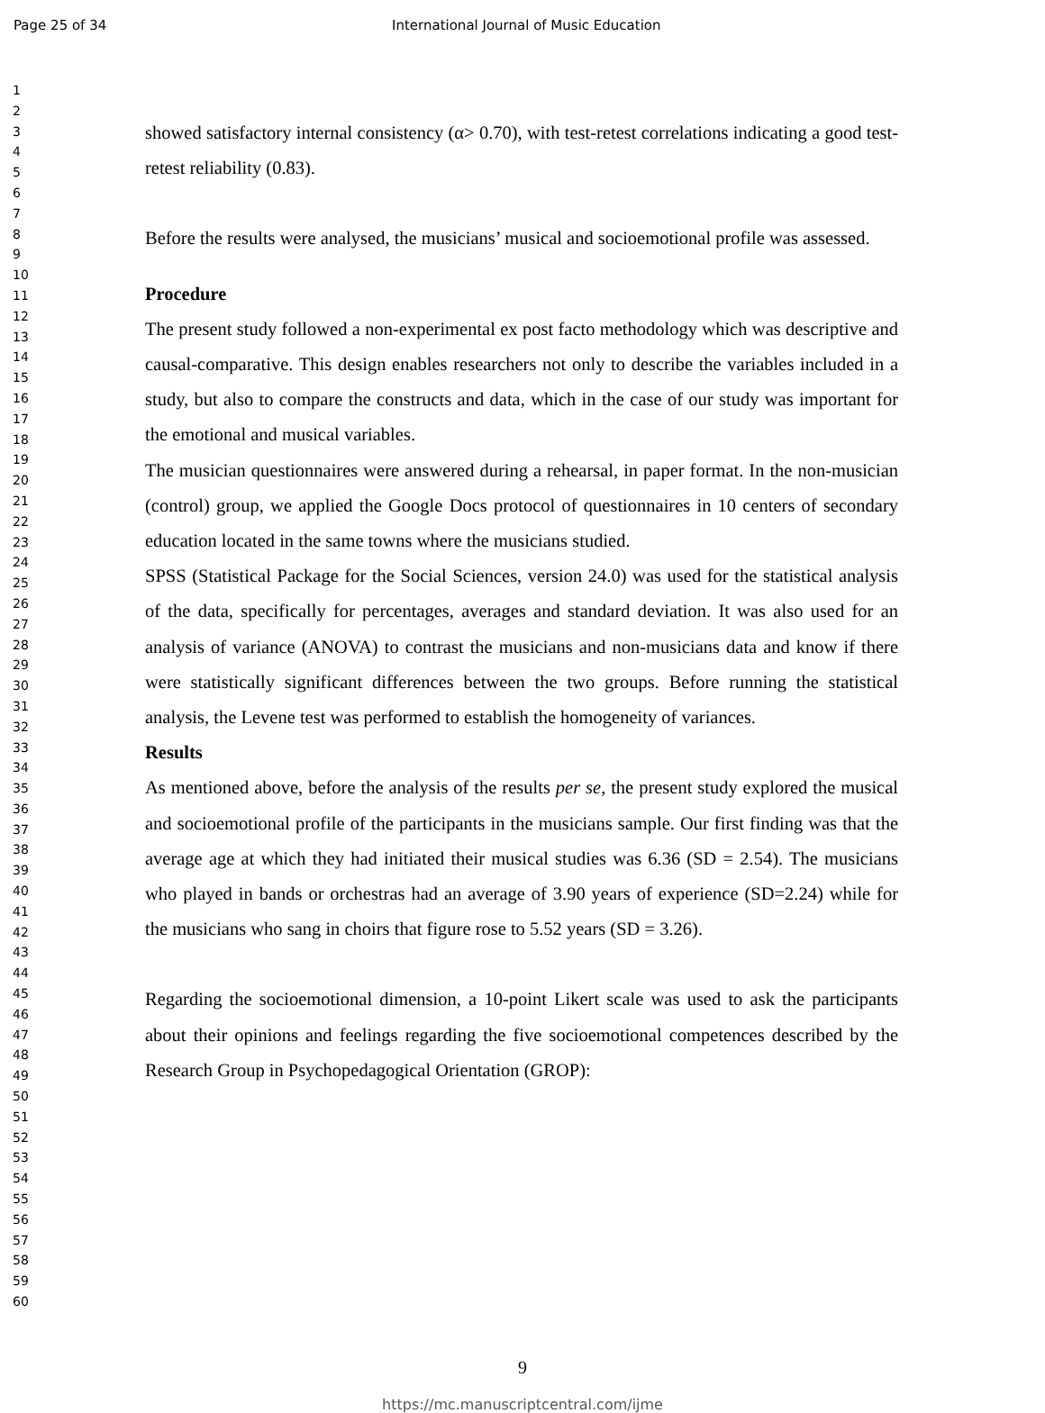Page 25 of 34
International Journal of Music Education
1
2
3
4
5
6
7
8
9
10
11
12
13
14
15
16
17
18
19
20
21
22
23
24
25
26
27
28
29
30
31
32
33
34
35
36
37
38
39
40
41
42
43
44
45
46
47
48
49
50
51
52
53
54
55
56
57
58
59
60
showed satisfactory internal consistency (α> 0.70), with test-retest correlations indicating a good test-retest reliability (0.83).
Before the results were analysed, the musicians’ musical and socioemotional profile was assessed.
Procedure
The present study followed a non-experimental ex post facto methodology which was descriptive and causal-comparative. This design enables researchers not only to describe the variables included in a study, but also to compare the constructs and data, which in the case of our study was important for the emotional and musical variables.
The musician questionnaires were answered during a rehearsal, in paper format. In the non-musician (control) group, we applied the Google Docs protocol of questionnaires in 10 centers of secondary education located in the same towns where the musicians studied.
SPSS (Statistical Package for the Social Sciences, version 24.0) was used for the statistical analysis of the data, specifically for percentages, averages and standard deviation. It was also used for an analysis of variance (ANOVA) to contrast the musicians and non-musicians data and know if there were statistically significant differences between the two groups. Before running the statistical analysis, the Levene test was performed to establish the homogeneity of variances.
Results
As mentioned above, before the analysis of the results per se, the present study explored the musical and socioemotional profile of the participants in the musicians sample. Our first finding was that the average age at which they had initiated their musical studies was 6.36 (SD = 2.54). The musicians who played in bands or orchestras had an average of 3.90 years of experience (SD=2.24) while for the musicians who sang in choirs that figure rose to 5.52 years (SD = 3.26).
Regarding the socioemotional dimension, a 10-point Likert scale was used to ask the participants about their opinions and feelings regarding the five socioemotional competences described by the Research Group in Psychopedagogical Orientation (GROP):
9
https://mc.manuscriptcentral.com/ijme